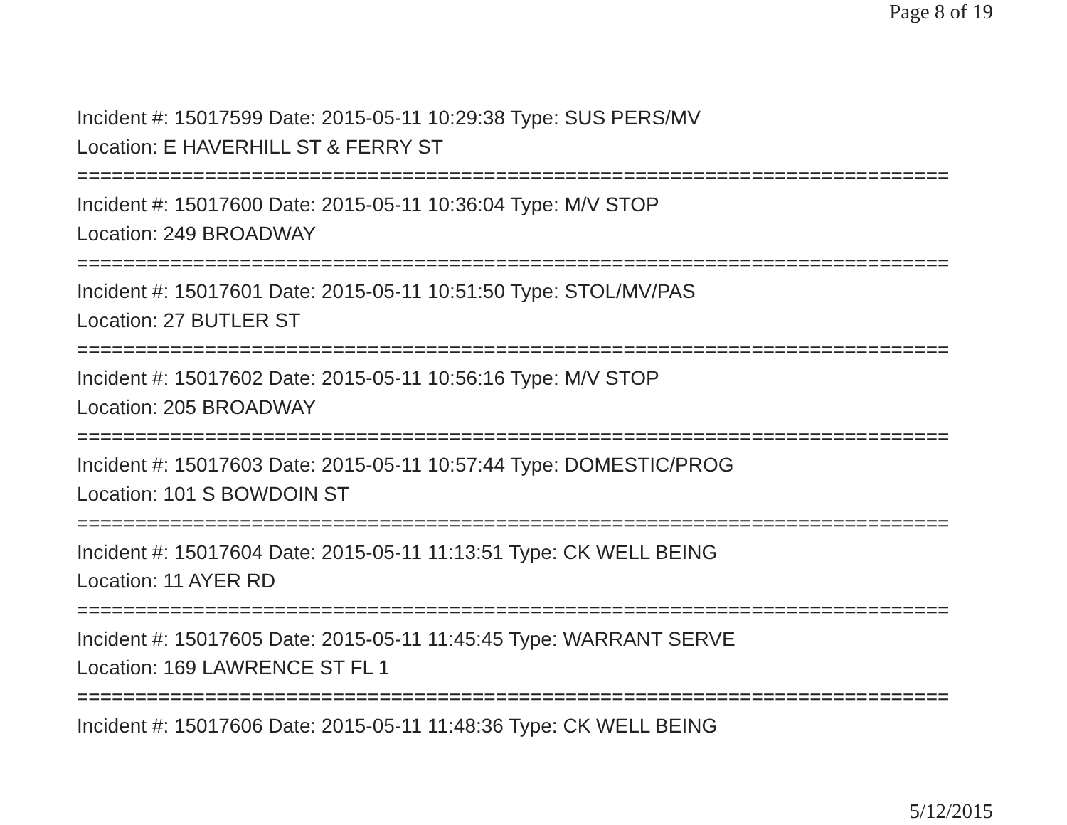Page 8 of 19
Incident #: 15017599 Date: 2015-05-11 10:29:38 Type: SUS PERS/MV
Location: E HAVERHILL ST & FERRY ST
===========================================================================
Incident #: 15017600 Date: 2015-05-11 10:36:04 Type: M/V STOP
Location: 249 BROADWAY
===========================================================================
Incident #: 15017601 Date: 2015-05-11 10:51:50 Type: STOL/MV/PAS
Location: 27 BUTLER ST
===========================================================================
Incident #: 15017602 Date: 2015-05-11 10:56:16 Type: M/V STOP
Location: 205 BROADWAY
===========================================================================
Incident #: 15017603 Date: 2015-05-11 10:57:44 Type: DOMESTIC/PROG
Location: 101 S BOWDOIN ST
===========================================================================
Incident #: 15017604 Date: 2015-05-11 11:13:51 Type: CK WELL BEING
Location: 11 AYER RD
===========================================================================
Incident #: 15017605 Date: 2015-05-11 11:45:45 Type: WARRANT SERVE
Location: 169 LAWRENCE ST FL 1
===========================================================================
Incident #: 15017606 Date: 2015-05-11 11:48:36 Type: CK WELL BEING
5/12/2015